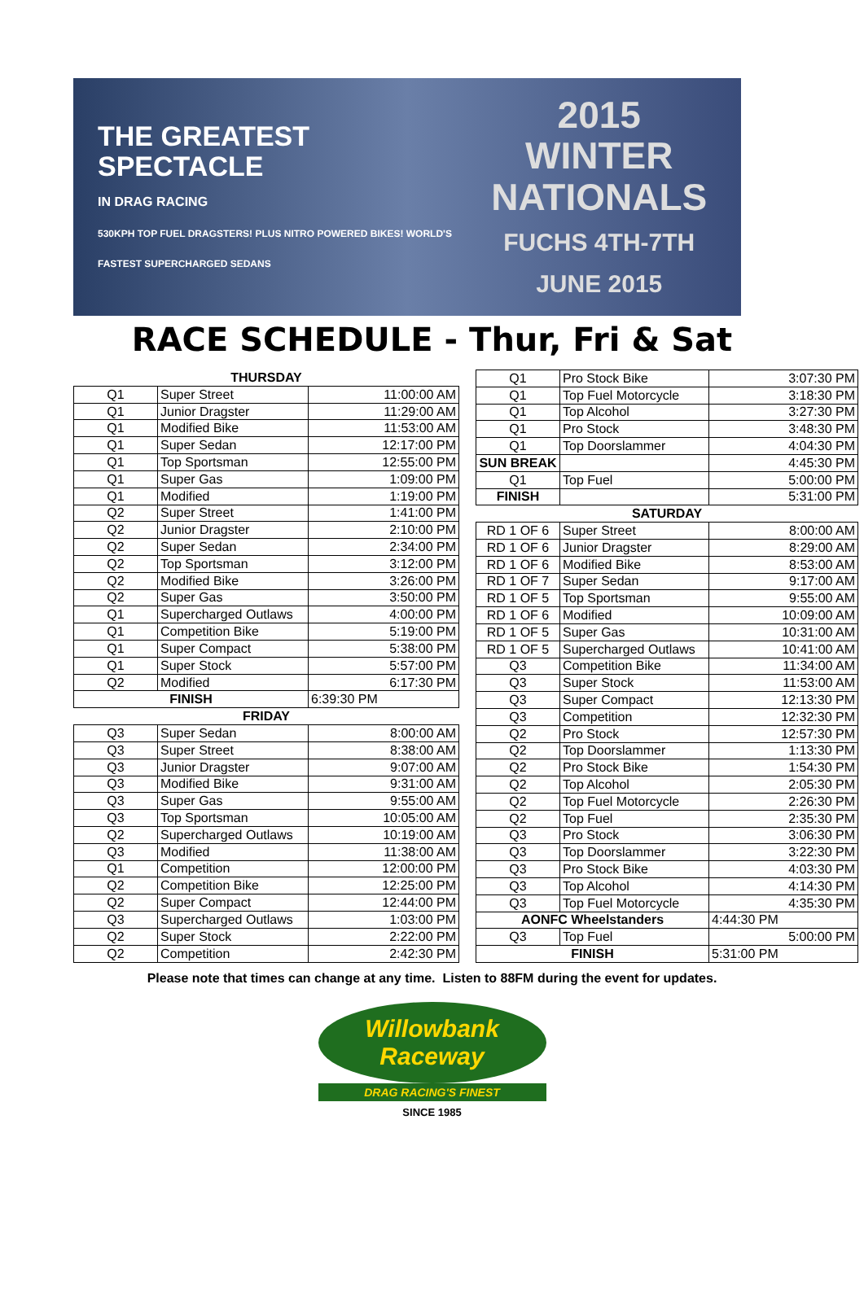THE GREATEST
SPECTACLE
IN DRAG RACING
530KPH TOP FUEL DRAGSTERS! PLUS NITRO POWERED BIKES! WORLD'S FASTEST SUPERCHARGED SEDANS
2015
WINTER
NATIONALS
FUCHS 4TH-7TH JUNE 2015
RACE SCHEDULE - Thur, Fri & Sat
| THURSDAY | | |
| Q1 | Super Street | 11:00:00 AM |
| Q1 | Junior Dragster | 11:29:00 AM |
| Q1 | Modified Bike | 11:53:00 AM |
| Q1 | Super Sedan | 12:17:00 PM |
| Q1 | Top Sportsman | 12:55:00 PM |
| Q1 | Super Gas | 1:09:00 PM |
| Q1 | Modified | 1:19:00 PM |
| Q2 | Super Street | 1:41:00 PM |
| Q2 | Junior Dragster | 2:10:00 PM |
| Q2 | Super Sedan | 2:34:00 PM |
| Q2 | Top Sportsman | 3:12:00 PM |
| Q2 | Modified Bike | 3:26:00 PM |
| Q2 | Super Gas | 3:50:00 PM |
| Q1 | Supercharged Outlaws | 4:00:00 PM |
| Q1 | Competition Bike | 5:19:00 PM |
| Q1 | Super Compact | 5:38:00 PM |
| Q1 | Super Stock | 5:57:00 PM |
| Q2 | Modified | 6:17:30 PM |
| FINISH | | 6:39:30 PM |
| FRIDAY | | |
| Q3 | Super Sedan | 8:00:00 AM |
| Q3 | Super Street | 8:38:00 AM |
| Q3 | Junior Dragster | 9:07:00 AM |
| Q3 | Modified Bike | 9:31:00 AM |
| Q3 | Super Gas | 9:55:00 AM |
| Q3 | Top Sportsman | 10:05:00 AM |
| Q2 | Supercharged Outlaws | 10:19:00 AM |
| Q3 | Modified | 11:38:00 AM |
| Q1 | Competition | 12:00:00 PM |
| Q2 | Competition Bike | 12:25:00 PM |
| Q2 | Super Compact | 12:44:00 PM |
| Q3 | Supercharged Outlaws | 1:03:00 PM |
| Q2 | Super Stock | 2:22:00 PM |
| Q2 | Competition | 2:42:30 PM |
| Q1 | Pro Stock Bike | 3:07:30 PM |
| Q1 | Top Fuel Motorcycle | 3:18:30 PM |
| Q1 | Top Alcohol | 3:27:30 PM |
| Q1 | Pro Stock | 3:48:30 PM |
| Q1 | Top Doorslammer | 4:04:30 PM |
| SUN BREAK | | 4:45:30 PM |
| Q1 | Top Fuel | 5:00:00 PM |
| FINISH | | 5:31:00 PM |
| SATURDAY | | |
| RD 1 OF 6 | Super Street | 8:00:00 AM |
| RD 1 OF 6 | Junior Dragster | 8:29:00 AM |
| RD 1 OF 6 | Modified Bike | 8:53:00 AM |
| RD 1 OF 7 | Super Sedan | 9:17:00 AM |
| RD 1 OF 5 | Top Sportsman | 9:55:00 AM |
| RD 1 OF 6 | Modified | 10:09:00 AM |
| RD 1 OF 5 | Super Gas | 10:31:00 AM |
| RD 1 OF 5 | Supercharged Outlaws | 10:41:00 AM |
| Q3 | Competition Bike | 11:34:00 AM |
| Q3 | Super Stock | 11:53:00 AM |
| Q3 | Super Compact | 12:13:30 PM |
| Q3 | Competition | 12:32:30 PM |
| Q2 | Pro Stock | 12:57:30 PM |
| Q2 | Top Doorslammer | 1:13:30 PM |
| Q2 | Pro Stock Bike | 1:54:30 PM |
| Q2 | Top Alcohol | 2:05:30 PM |
| Q2 | Top Fuel Motorcycle | 2:26:30 PM |
| Q2 | Top Fuel | 2:35:30 PM |
| Q3 | Pro Stock | 3:06:30 PM |
| Q3 | Top Doorslammer | 3:22:30 PM |
| Q3 | Pro Stock Bike | 4:03:30 PM |
| Q3 | Top Alcohol | 4:14:30 PM |
| Q3 | Top Fuel Motorcycle | 4:35:30 PM |
| AONFC Wheelstanders | | 4:44:30 PM |
| Q3 | Top Fuel | 5:00:00 PM |
| FINISH | | 5:31:00 PM |
Please note that times can change at any time. Listen to 88FM during the event for updates.
Willowbank Raceway
DRAG RACING'S FINEST
SINCE 1985